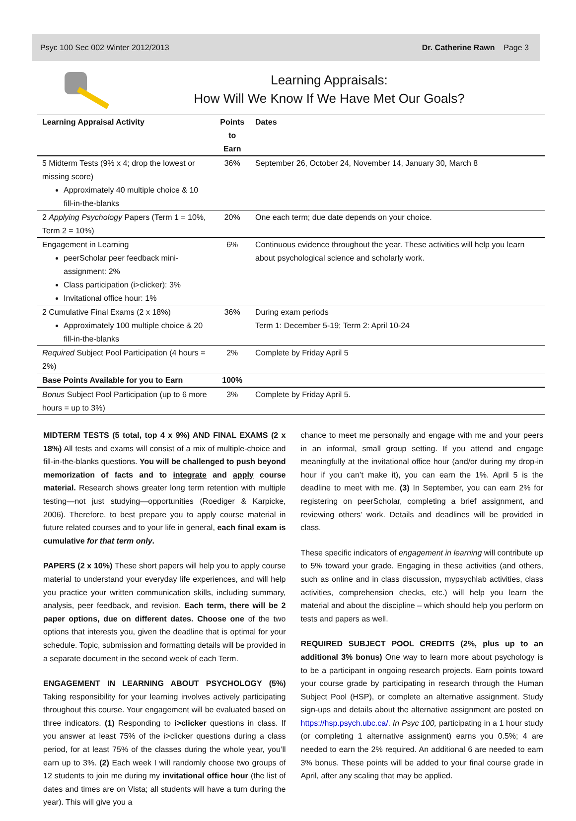Psyc 100 Sec 002 Winter 2012/2013 Dr. Catherine Rawn Page 3
Learning Appraisals:
How Will We Know If We Have Met Our Goals?
| Learning Appraisal Activity | Points to Earn | Dates |
| --- | --- | --- |
| 5 Midterm Tests (9% x 4; drop the lowest or missing score) Approximately 40 multiple choice & 10 fill-in-the-blanks | 36% | September 26, October 24, November 14, January 30, March 8 |
| 2 Applying Psychology Papers (Term 1 = 10%, Term 2 = 10%) | 20% | One each term; due date depends on your choice. |
| Engagement in Learning peerScholar peer feedback mini-assignment: 2% Class participation (i>clicker): 3% Invitational office hour: 1% | 6% | Continuous evidence throughout the year. These activities will help you learn about psychological science and scholarly work. |
| 2 Cumulative Final Exams (2 x 18%) Approximately 100 multiple choice & 20 fill-in-the-blanks | 36% | During exam periods Term 1: December 5-19; Term 2: April 10-24 |
| Required Subject Pool Participation (4 hours = 2%) | 2% | Complete by Friday April 5 |
| Base Points Available for you to Earn | 100% | |
| Bonus Subject Pool Participation (up to 6 more hours = up to 3%) | 3% | Complete by Friday April 5. |
MIDTERM TESTS (5 total, top 4 x 9%) AND FINAL EXAMS (2 x 18%) All tests and exams will consist of a mix of multiple-choice and fill-in-the-blanks questions. You will be challenged to push beyond memorization of facts and to integrate and apply course material. Research shows greater long term retention with multiple testing—not just studying—opportunities (Roediger & Karpicke, 2006). Therefore, to best prepare you to apply course material in future related courses and to your life in general, each final exam is cumulative for that term only.
PAPERS (2 x 10%) These short papers will help you to apply course material to understand your everyday life experiences, and will help you practice your written communication skills, including summary, analysis, peer feedback, and revision. Each term, there will be 2 paper options, due on different dates. Choose one of the two options that interests you, given the deadline that is optimal for your schedule. Topic, submission and formatting details will be provided in a separate document in the second week of each Term.
ENGAGEMENT IN LEARNING ABOUT PSYCHOLOGY (5%) Taking responsibility for your learning involves actively participating throughout this course. Your engagement will be evaluated based on three indicators. (1) Responding to i>clicker questions in class. If you answer at least 75% of the i>clicker questions during a class period, for at least 75% of the classes during the whole year, you’ll earn up to 3%. (2) Each week I will randomly choose two groups of 12 students to join me during my invitational office hour (the list of dates and times are on Vista; all students will have a turn during the year). This will give you a
chance to meet me personally and engage with me and your peers in an informal, small group setting. If you attend and engage meaningfully at the invitational office hour (and/or during my drop-in hour if you can’t make it), you can earn the 1%. April 5 is the deadline to meet with me. (3) In September, you can earn 2% for registering on peerScholar, completing a brief assignment, and reviewing others’ work. Details and deadlines will be provided in class.
These specific indicators of engagement in learning will contribute up to 5% toward your grade. Engaging in these activities (and others, such as online and in class discussion, mypsychlab activities, class activities, comprehension checks, etc.) will help you learn the material and about the discipline – which should help you perform on tests and papers as well.
REQUIRED SUBJECT POOL CREDITS (2%, plus up to an additional 3% bonus) One way to learn more about psychology is to be a participant in ongoing research projects. Earn points toward your course grade by participating in research through the Human Subject Pool (HSP), or complete an alternative assignment. Study sign-ups and details about the alternative assignment are posted on https://hsp.psych.ubc.ca/. In Psyc 100, participating in a 1 hour study (or completing 1 alternative assignment) earns you 0.5%; 4 are needed to earn the 2% required. An additional 6 are needed to earn 3% bonus. These points will be added to your final course grade in April, after any scaling that may be applied.